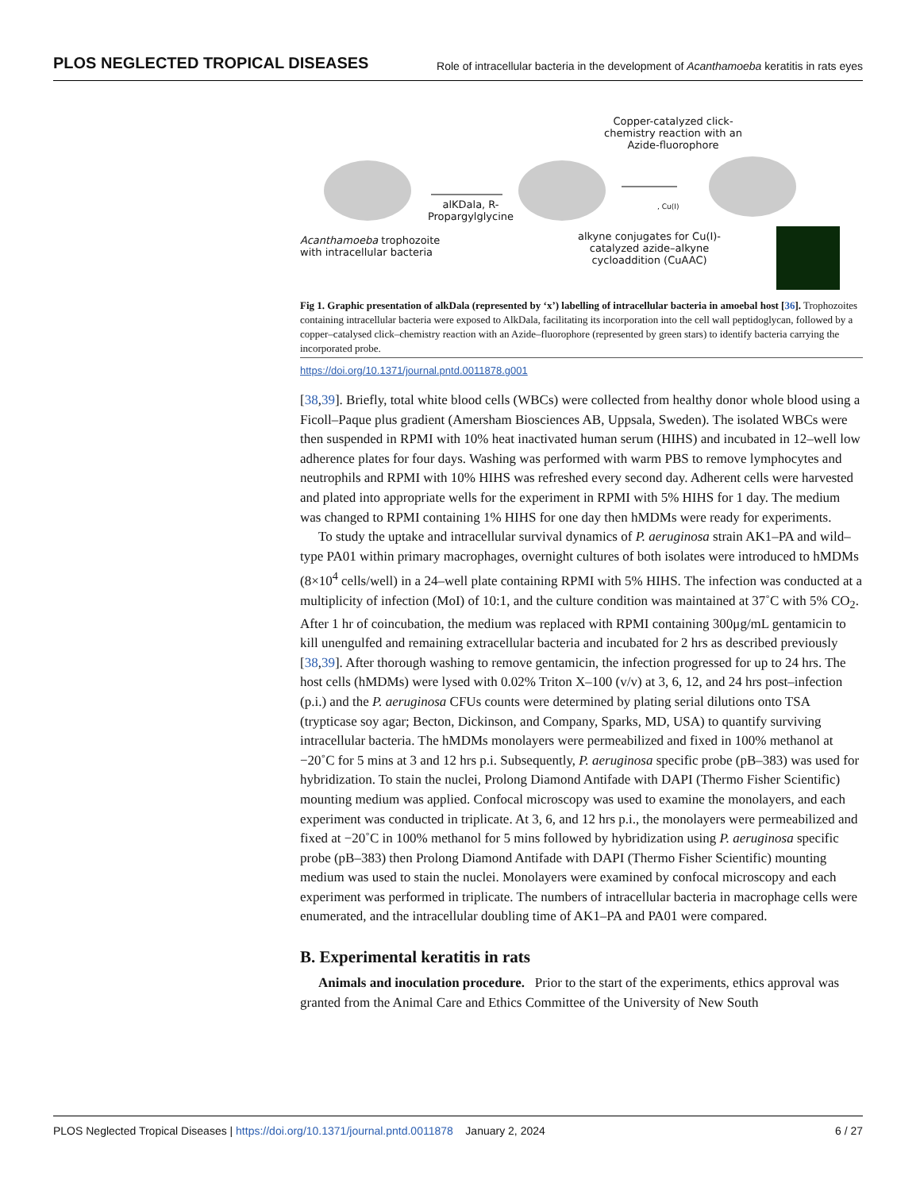PLOS NEGLECTED TROPICAL DISEASES Role of intracellular bacteria in the development of Acanthamoeba keratitis in rats eyes
Copper-catalyzed click-chemistry reaction with an Azide-fluorophore
alKDala, R-Propargylglycine
Acanthamoeba trophozoite with intracellular bacteria
alkyne conjugates for Cu(I)-catalyzed azide–alkyne cycloaddition (CuAAC)
, Cu(I)
Fig 1. Graphic presentation of alkDala (represented by ‘x’) labelling of intracellular bacteria in amoebal host [36]. Trophozoites containing intracellular bacteria were exposed to AlkDala, facilitating its incorporation into the cell wall peptidoglycan, followed by a copper–catalysed click–chemistry reaction with an Azide–fluorophore (represented by green stars) to identify bacteria carrying the incorporated probe.
https://doi.org/10.1371/journal.pntd.0011878.g001
[38,39]. Briefly, total white blood cells (WBCs) were collected from healthy donor whole blood using a Ficoll–Paque plus gradient (Amersham Biosciences AB, Uppsala, Sweden). The isolated WBCs were then suspended in RPMI with 10% heat inactivated human serum (HIHS) and incubated in 12–well low adherence plates for four days. Washing was performed with warm PBS to remove lymphocytes and neutrophils and RPMI with 10% HIHS was refreshed every second day. Adherent cells were harvested and plated into appropriate wells for the experiment in RPMI with 5% HIHS for 1 day. The medium was changed to RPMI containing 1% HIHS for one day then hMDMs were ready for experiments.
To study the uptake and intracellular survival dynamics of P. aeruginosa strain AK1–PA and wild–type PA01 within primary macrophages, overnight cultures of both isolates were introduced to hMDMs (8×10<sup>4</sup> cells/well) in a 24–well plate containing RPMI with 5% HIHS. The infection was conducted at a multiplicity of infection (MoI) of 10:1, and the culture condition was maintained at 37˚C with 5% CO<sub>2</sub>. After 1 hr of coincubation, the medium was replaced with RPMI containing 300μg/mL gentamicin to kill unengulfed and remaining extracellular bacteria and incubated for 2 hrs as described previously [38,39]. After thorough washing to remove gentamicin, the infection progressed for up to 24 hrs. The host cells (hMDMs) were lysed with 0.02% Triton X–100 (v/v) at 3, 6, 12, and 24 hrs post–infection (p.i.) and the P. aeruginosa CFUs counts were determined by plating serial dilutions onto TSA (trypticase soy agar; Becton, Dickinson, and Company, Sparks, MD, USA) to quantify surviving intracellular bacteria. The hMDMs monolayers were permeabilized and fixed in 100% methanol at −20˚C for 5 mins at 3 and 12 hrs p.i. Subsequently, P. aeruginosa specific probe (pB–383) was used for hybridization. To stain the nuclei, Prolong Diamond Antifade with DAPI (Thermo Fisher Scientific) mounting medium was applied. Confocal microscopy was used to examine the monolayers, and each experiment was conducted in triplicate. At 3, 6, and 12 hrs p.i., the monolayers were permeabilized and fixed at −20˚C in 100% methanol for 5 mins followed by hybridization using P. aeruginosa specific probe (pB–383) then Prolong Diamond Antifade with DAPI (Thermo Fisher Scientific) mounting medium was used to stain the nuclei. Monolayers were examined by confocal microscopy and each experiment was performed in triplicate. The numbers of intracellular bacteria in macrophage cells were enumerated, and the intracellular doubling time of AK1–PA and PA01 were compared.
B. Experimental keratitis in rats
Animals and inoculation procedure. Prior to the start of the experiments, ethics approval was granted from the Animal Care and Ethics Committee of the University of New South
PLOS Neglected Tropical Diseases | https://doi.org/10.1371/journal.pntd.0011878 January 2, 2024 6 / 27